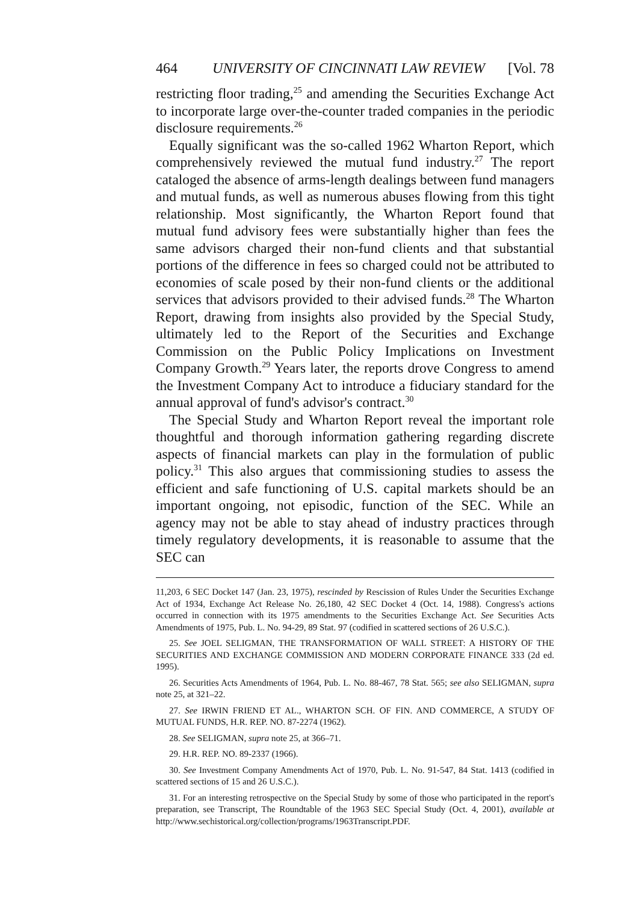464 UNIVERSITY OF CINCINNATI LAW REVIEW [Vol. 78
restricting floor trading,<sup>25</sup> and amending the Securities Exchange Act to incorporate large over-the-counter traded companies in the periodic disclosure requirements.<sup>26</sup>
Equally significant was the so-called 1962 Wharton Report, which comprehensively reviewed the mutual fund industry.<sup>27</sup> The report cataloged the absence of arms-length dealings between fund managers and mutual funds, as well as numerous abuses flowing from this tight relationship. Most significantly, the Wharton Report found that mutual fund advisory fees were substantially higher than fees the same advisors charged their non-fund clients and that substantial portions of the difference in fees so charged could not be attributed to economies of scale posed by their non-fund clients or the additional services that advisors provided to their advised funds.<sup>28</sup> The Wharton Report, drawing from insights also provided by the Special Study, ultimately led to the Report of the Securities and Exchange Commission on the Public Policy Implications on Investment Company Growth.<sup>29</sup> Years later, the reports drove Congress to amend the Investment Company Act to introduce a fiduciary standard for the annual approval of fund's advisor's contract.<sup>30</sup>
The Special Study and Wharton Report reveal the important role thoughtful and thorough information gathering regarding discrete aspects of financial markets can play in the formulation of public policy.<sup>31</sup> This also argues that commissioning studies to assess the efficient and safe functioning of U.S. capital markets should be an important ongoing, not episodic, function of the SEC. While an agency may not be able to stay ahead of industry practices through timely regulatory developments, it is reasonable to assume that the SEC can
11,203, 6 SEC Docket 147 (Jan. 23, 1975), rescinded by Rescission of Rules Under the Securities Exchange Act of 1934, Exchange Act Release No. 26,180, 42 SEC Docket 4 (Oct. 14, 1988). Congress's actions occurred in connection with its 1975 amendments to the Securities Exchange Act. See Securities Acts Amendments of 1975, Pub. L. No. 94-29, 89 Stat. 97 (codified in scattered sections of 26 U.S.C.).
25. See JOEL SELIGMAN, THE TRANSFORMATION OF WALL STREET: A HISTORY OF THE SECURITIES AND EXCHANGE COMMISSION AND MODERN CORPORATE FINANCE 333 (2d ed. 1995).
26. Securities Acts Amendments of 1964, Pub. L. No. 88-467, 78 Stat. 565; see also SELIGMAN, supra note 25, at 321–22.
27. See IRWIN FRIEND ET AL., WHARTON SCH. OF FIN. AND COMMERCE, A STUDY OF MUTUAL FUNDS, H.R. REP. NO. 87-2274 (1962).
28. See SELIGMAN, supra note 25, at 366–71.
29. H.R. REP. NO. 89-2337 (1966).
30. See Investment Company Amendments Act of 1970, Pub. L. No. 91-547, 84 Stat. 1413 (codified in scattered sections of 15 and 26 U.S.C.).
31. For an interesting retrospective on the Special Study by some of those who participated in the report's preparation, see Transcript, The Roundtable of the 1963 SEC Special Study (Oct. 4, 2001), available at http://www.sechistorical.org/collection/programs/1963Transcript.PDF.